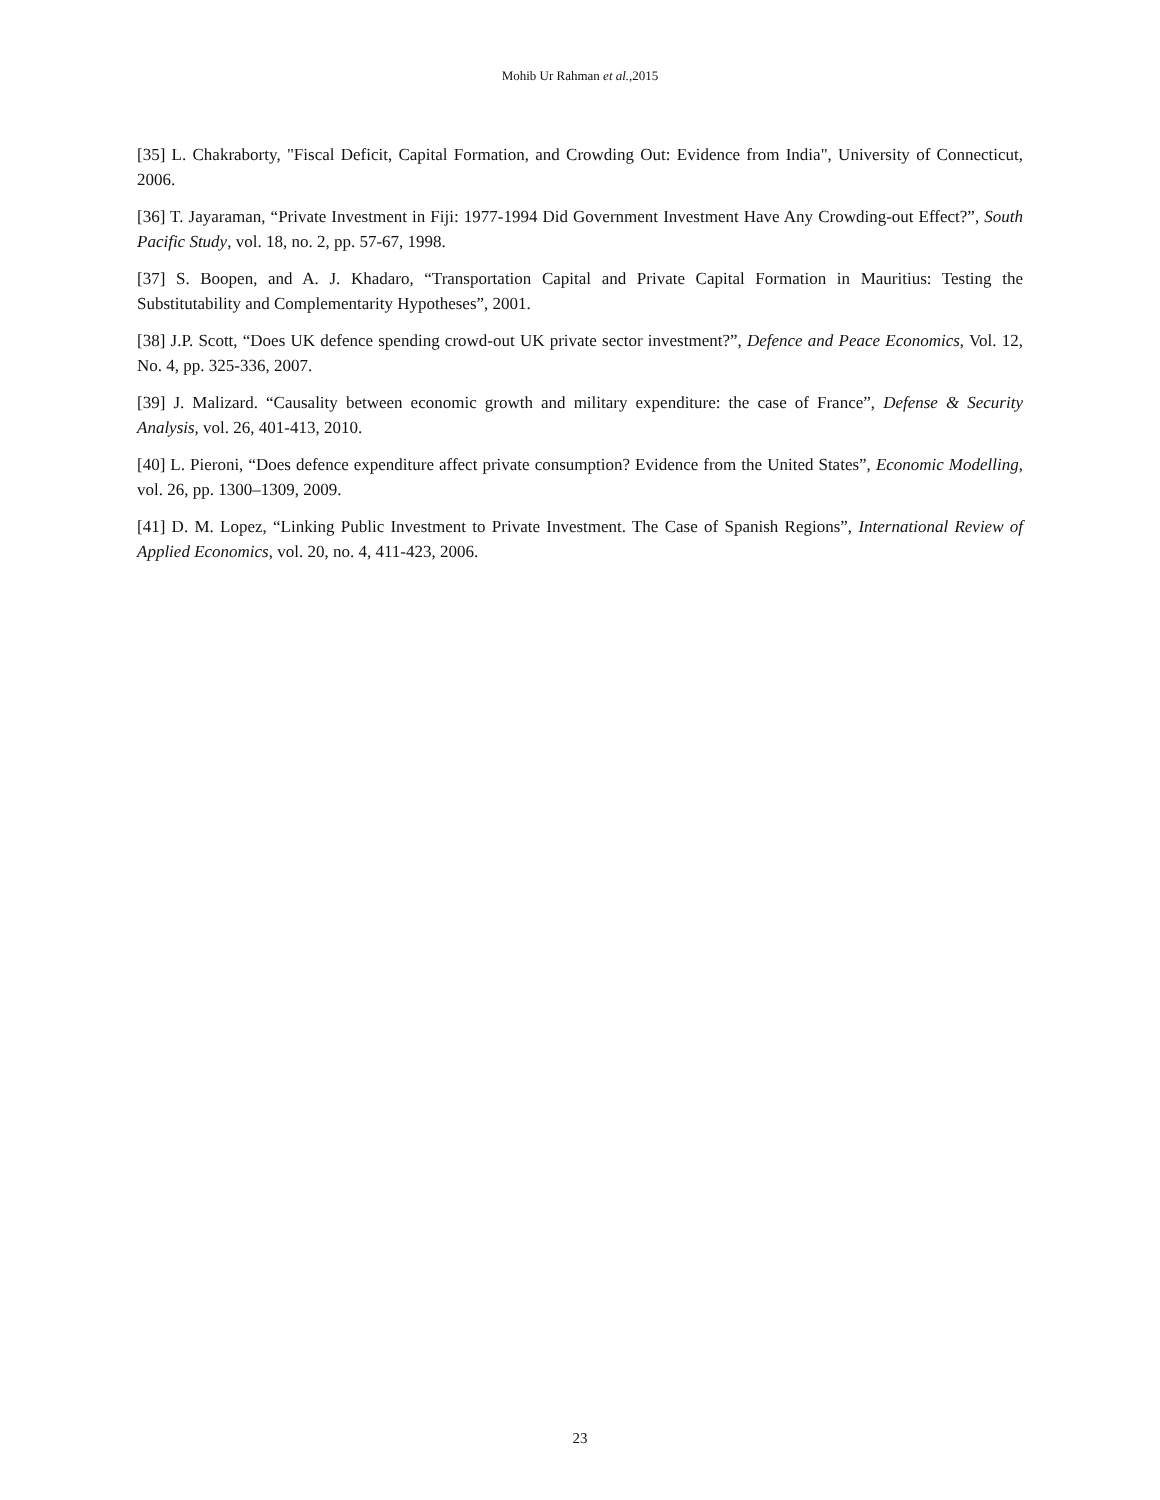Mohib Ur Rahman et al.,2015
[35] L. Chakraborty, "Fiscal Deficit, Capital Formation, and Crowding Out: Evidence from India", University of Connecticut, 2006.
[36] T. Jayaraman, “Private Investment in Fiji: 1977-1994 Did Government Investment Have Any Crowding-out Effect?”, South Pacific Study, vol. 18, no. 2, pp. 57-67, 1998.
[37] S. Boopen, and A. J. Khadaro, “Transportation Capital and Private Capital Formation in Mauritius: Testing the Substitutability and Complementarity Hypotheses”, 2001.
[38] J.P. Scott, “Does UK defence spending crowd-out UK private sector investment?”, Defence and Peace Economics, Vol. 12, No. 4, pp. 325-336, 2007.
[39] J. Malizard. “Causality between economic growth and military expenditure: the case of France”, Defense & Security Analysis, vol. 26, 401-413, 2010.
[40] L. Pieroni, “Does defence expenditure affect private consumption? Evidence from the United States”, Economic Modelling, vol. 26, pp. 1300–1309, 2009.
[41] D. M. Lopez, “Linking Public Investment to Private Investment. The Case of Spanish Regions”, International Review of Applied Economics, vol. 20, no. 4, 411-423, 2006.
23